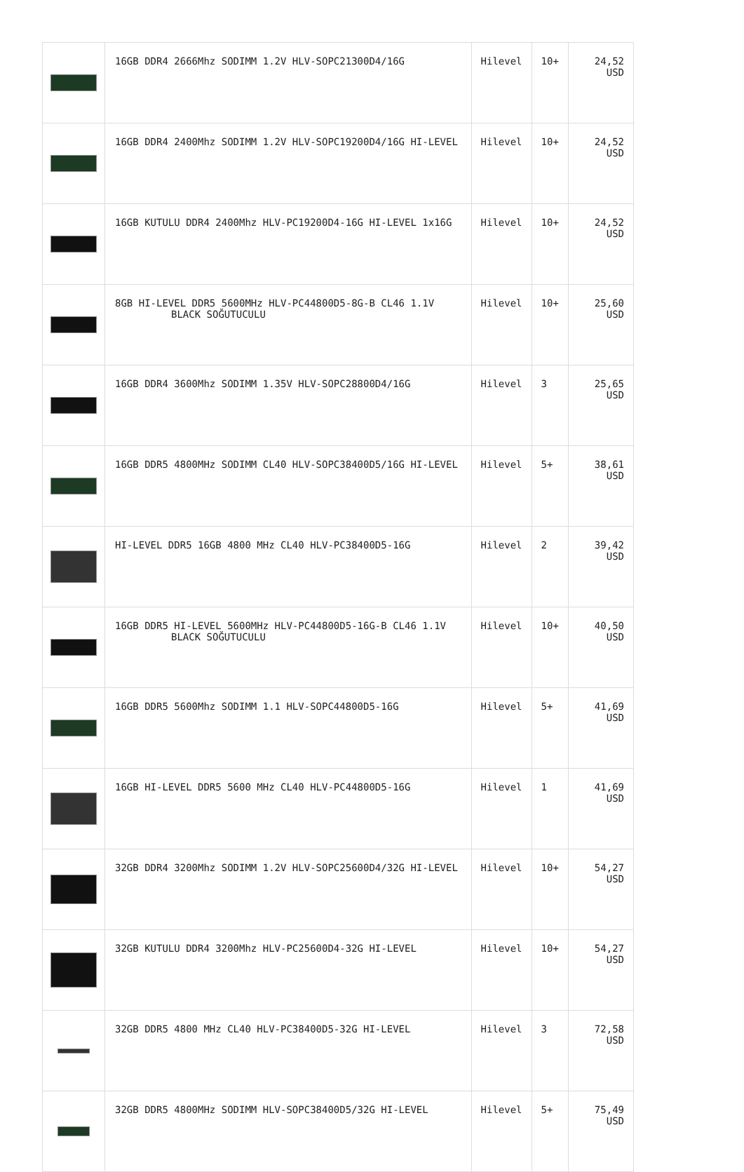| | 16GB DDR4 2666Mhz SODIMM 1.2V HLV-SOPC21300D4/16G | Hilevel | 10+ | 24,52 USD |
| | 16GB DDR4 2400Mhz SODIMM 1.2V HLV-SOPC19200D4/16G HI-LEVEL | Hilevel | 10+ | 24,52 USD |
| | 16GB KUTULU DDR4 2400Mhz HLV-PC19200D4-16G HI-LEVEL 1x16G | Hilevel | 10+ | 24,52 USD |
| | 8GB HI-LEVEL DDR5 5600MHz HLV-PC44800D5-8G-B CL46 1.1V BLACK SOĞUTUCULU | Hilevel | 10+ | 25,60 USD |
| | 16GB DDR4 3600Mhz SODIMM 1.35V HLV-SOPC28800D4/16G | Hilevel | 3 | 25,65 USD |
| | 16GB DDR5 4800MHz SODIMM CL40 HLV-SOPC38400D5/16G HI-LEVEL | Hilevel | 5+ | 38,61 USD |
| | HI-LEVEL DDR5 16GB 4800 MHz CL40 HLV-PC38400D5-16G | Hilevel | 2 | 39,42 USD |
| | 16GB DDR5 HI-LEVEL 5600MHz HLV-PC44800D5-16G-B CL46 1.1V BLACK SOĞUTUCULU | Hilevel | 10+ | 40,50 USD |
| | 16GB DDR5 5600Mhz SODIMM 1.1 HLV-SOPC44800D5-16G | Hilevel | 5+ | 41,69 USD |
| | 16GB HI-LEVEL DDR5 5600 MHz CL40 HLV-PC44800D5-16G | Hilevel | 1 | 41,69 USD |
| | 32GB DDR4 3200Mhz SODIMM 1.2V HLV-SOPC25600D4/32G HI-LEVEL | Hilevel | 10+ | 54,27 USD |
| | 32GB KUTULU DDR4 3200Mhz HLV-PC25600D4-32G HI-LEVEL | Hilevel | 10+ | 54,27 USD |
| | 32GB DDR5 4800 MHz CL40 HLV-PC38400D5-32G HI-LEVEL | Hilevel | 3 | 72,58 USD |
| | 32GB DDR5 4800MHz SODIMM HLV-SOPC38400D5/32G HI-LEVEL | Hilevel | 5+ | 75,49 USD |